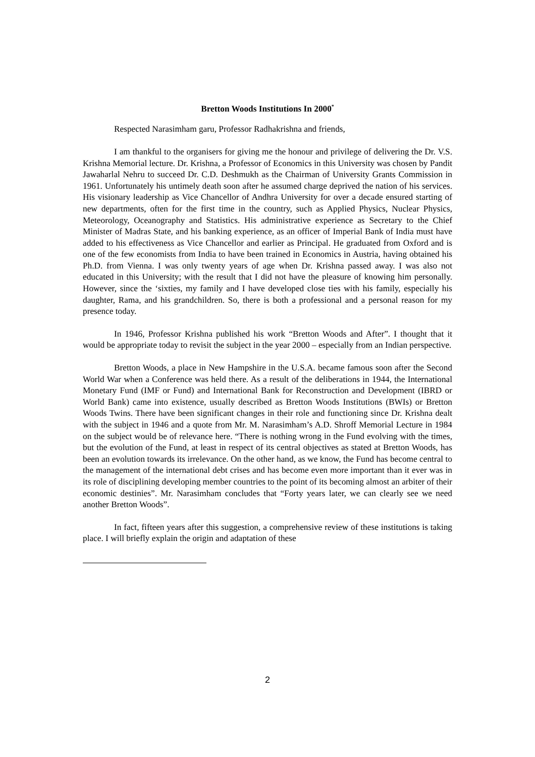Bretton Woods Institutions In 2000<sup>*</sup>
Respected Narasimham garu, Professor Radhakrishna and friends,
I am thankful to the organisers for giving me the honour and privilege of delivering the Dr. V.S. Krishna Memorial lecture. Dr. Krishna, a Professor of Economics in this University was chosen by Pandit Jawaharlal Nehru to succeed Dr. C.D. Deshmukh as the Chairman of University Grants Commission in 1961. Unfortunately his untimely death soon after he assumed charge deprived the nation of his services. His visionary leadership as Vice Chancellor of Andhra University for over a decade ensured starting of new departments, often for the first time in the country, such as Applied Physics, Nuclear Physics, Meteorology, Oceanography and Statistics. His administrative experience as Secretary to the Chief Minister of Madras State, and his banking experience, as an officer of Imperial Bank of India must have added to his effectiveness as Vice Chancellor and earlier as Principal. He graduated from Oxford and is one of the few economists from India to have been trained in Economics in Austria, having obtained his Ph.D. from Vienna. I was only twenty years of age when Dr. Krishna passed away. I was also not educated in this University; with the result that I did not have the pleasure of knowing him personally. However, since the ‘sixties, my family and I have developed close ties with his family, especially his daughter, Rama, and his grandchildren. So, there is both a professional and a personal reason for my presence today.
In 1946, Professor Krishna published his work “Bretton Woods and After”. I thought that it would be appropriate today to revisit the subject in the year 2000 – especially from an Indian perspective.
Bretton Woods, a place in New Hampshire in the U.S.A. became famous soon after the Second World War when a Conference was held there. As a result of the deliberations in 1944, the International Monetary Fund (IMF or Fund) and International Bank for Reconstruction and Development (IBRD or World Bank) came into existence, usually described as Bretton Woods Institutions (BWIs) or Bretton Woods Twins. There have been significant changes in their role and functioning since Dr. Krishna dealt with the subject in 1946 and a quote from Mr. M. Narasimham’s A.D. Shroff Memorial Lecture in 1984 on the subject would be of relevance here. “There is nothing wrong in the Fund evolving with the times, but the evolution of the Fund, at least in respect of its central objectives as stated at Bretton Woods, has been an evolution towards its irrelevance. On the other hand, as we know, the Fund has become central to the management of the international debt crises and has become even more important than it ever was in its role of disciplining developing member countries to the point of its becoming almost an arbiter of their economic destinies”. Mr. Narasimham concludes that “Forty years later, we can clearly see we need another Bretton Woods”.
In fact, fifteen years after this suggestion, a comprehensive review of these institutions is taking place. I will briefly explain the origin and adaptation of these
2